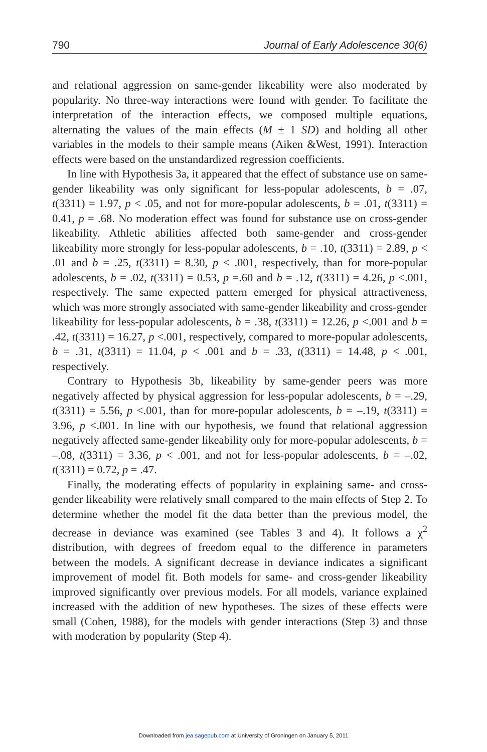790 Journal of Early Adolescence 30(6)
and relational aggression on same-gender likeability were also moderated by popularity. No three-way interactions were found with gender. To facilitate the interpretation of the interaction effects, we composed multiple equations, alternating the values of the main effects (M ± 1 SD) and holding all other variables in the models to their sample means (Aiken &West, 1991). Interaction effects were based on the unstandardized regression coefficients.
In line with Hypothesis 3a, it appeared that the effect of substance use on same-gender likeability was only significant for less-popular adolescents, b = .07, t(3311) = 1.97, p < .05, and not for more-popular adolescents, b = .01, t(3311) = 0.41, p = .68. No moderation effect was found for substance use on cross-gender likeability. Athletic abilities affected both same-gender and cross-gender likeability more strongly for less-popular adolescents, b = .10, t(3311) = 2.89, p < .01 and b = .25, t(3311) = 8.30, p < .001, respectively, than for more-popular adolescents, b = .02, t(3311) = 0.53, p =.60 and b = .12, t(3311) = 4.26, p <.001, respectively. The same expected pattern emerged for physical attractiveness, which was more strongly associated with same-gender likeability and cross-gender likeability for less-popular adolescents, b = .38, t(3311) = 12.26, p <.001 and b = .42, t(3311) = 16.27, p <.001, respectively, compared to more-popular adolescents, b = .31, t(3311) = 11.04, p < .001 and b = .33, t(3311) = 14.48, p < .001, respectively.
Contrary to Hypothesis 3b, likeability by same-gender peers was more negatively affected by physical aggression for less-popular adolescents, b = –.29, t(3311) = 5.56, p <.001, than for more-popular adolescents, b = –.19, t(3311) = 3.96, p <.001. In line with our hypothesis, we found that relational aggression negatively affected same-gender likeability only for more-popular adolescents, b = –.08, t(3311) = 3.36, p < .001, and not for less-popular adolescents, b = –.02, t(3311) = 0.72, p = .47.
Finally, the moderating effects of popularity in explaining same- and cross-gender likeability were relatively small compared to the main effects of Step 2. To determine whether the model fit the data better than the previous model, the decrease in deviance was examined (see Tables 3 and 4). It follows a χ<sup>2</sup> distribution, with degrees of freedom equal to the difference in parameters between the models. A significant decrease in deviance indicates a significant improvement of model fit. Both models for same- and cross-gender likeability improved significantly over previous models. For all models, variance explained increased with the addition of new hypotheses. The sizes of these effects were small (Cohen, 1988), for the models with gender interactions (Step 3) and those with moderation by popularity (Step 4).
Downloaded from jea.sagepub.com at University of Groningen on January 5, 2011